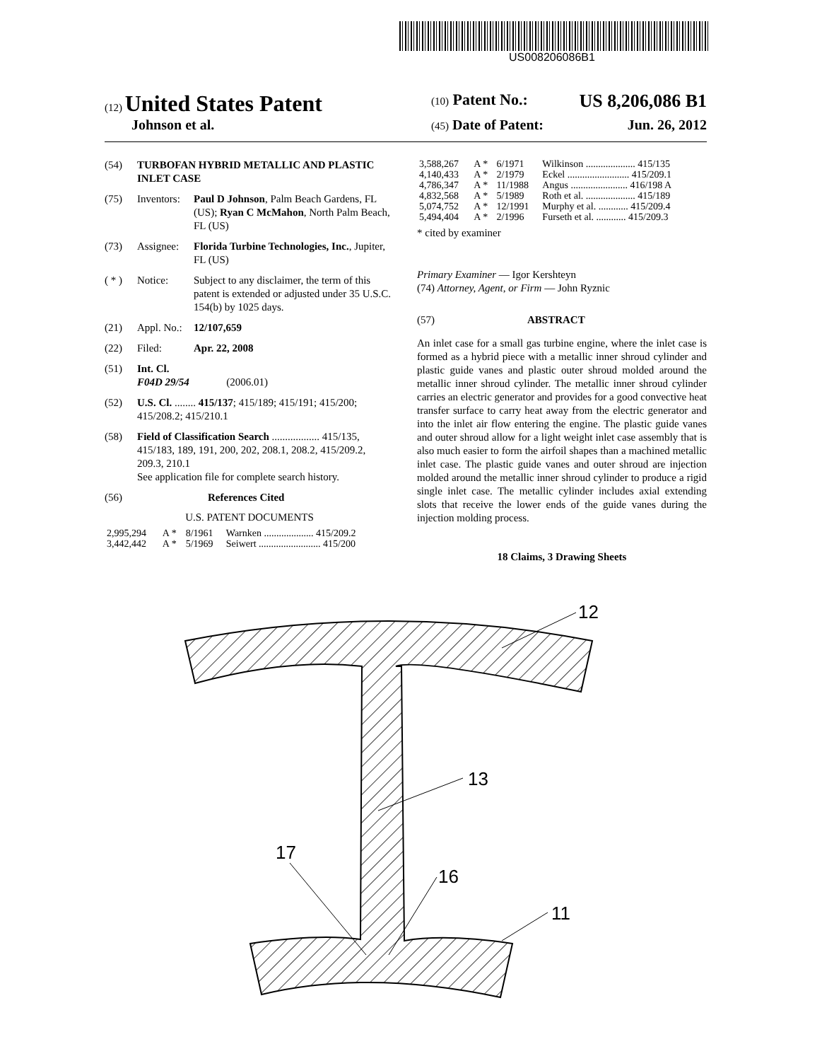US008206086B1
(12) United States Patent
(10) Patent No.: US 8,206,086 B1
Johnson et al.
(45) Date of Patent: Jun. 26, 2012
(54) TURBOFAN HYBRID METALLIC AND PLASTIC INLET CASE
(75) Inventors: Paul D Johnson, Palm Beach Gardens, FL (US); Ryan C McMahon, North Palm Beach, FL (US)
(73) Assignee: Florida Turbine Technologies, Inc., Jupiter, FL (US)
( * ) Notice: Subject to any disclaimer, the term of this patent is extended or adjusted under 35 U.S.C. 154(b) by 1025 days.
(21) Appl. No.: 12/107,659
(22) Filed: Apr. 22, 2008
(51) Int. Cl.
F04D 29/54 (2006.01)
(52) U.S. Cl. ........ 415/137; 415/189; 415/191; 415/200; 415/208.2; 415/210.1
(58) Field of Classification Search .................. 415/135, 415/183, 189, 191, 200, 202, 208.1, 208.2, 415/209.2, 209.3, 210.1
See application file for complete search history.
(56) References Cited
U.S. PATENT DOCUMENTS
| 2,995,294 | A * | 8/1961 | Warnken .................... 415/209.2 |
| 3,442,442 | A * | 5/1969 | Seiwert ......................... 415/200 |
| 3,588,267 | A * | 6/1971 | Wilkinson .................... 415/135 |
| 4,140,433 | A * | 2/1979 | Eckel ......................... 415/209.1 |
| 4,786,347 | A * | 11/1988 | Angus ....................... 416/198 A |
| 4,832,568 | A * | 5/1989 | Roth et al. .................... 415/189 |
| 5,074,752 | A * | 12/1991 | Murphy et al. ............ 415/209.4 |
| 5,494,404 | A * | 2/1996 | Furseth et al. ............ 415/209.3 |
* cited by examiner
Primary Examiner — Igor Kershteyn
(74) Attorney, Agent, or Firm — John Ryznic
(57) ABSTRACT
An inlet case for a small gas turbine engine, where the inlet case is formed as a hybrid piece with a metallic inner shroud cylinder and plastic guide vanes and plastic outer shroud molded around the metallic inner shroud cylinder. The metallic inner shroud cylinder carries an electric generator and provides for a good convective heat transfer surface to carry heat away from the electric generator and into the inlet air flow entering the engine. The plastic guide vanes and outer shroud allow for a light weight inlet case assembly that is also much easier to form the airfoil shapes than a machined metallic inlet case. The plastic guide vanes and outer shroud are injection molded around the metallic inner shroud cylinder to produce a rigid single inlet case. The metallic cylinder includes axial extending slots that receive the lower ends of the guide vanes during the injection molding process.
18 Claims, 3 Drawing Sheets
12
13
17
16
11